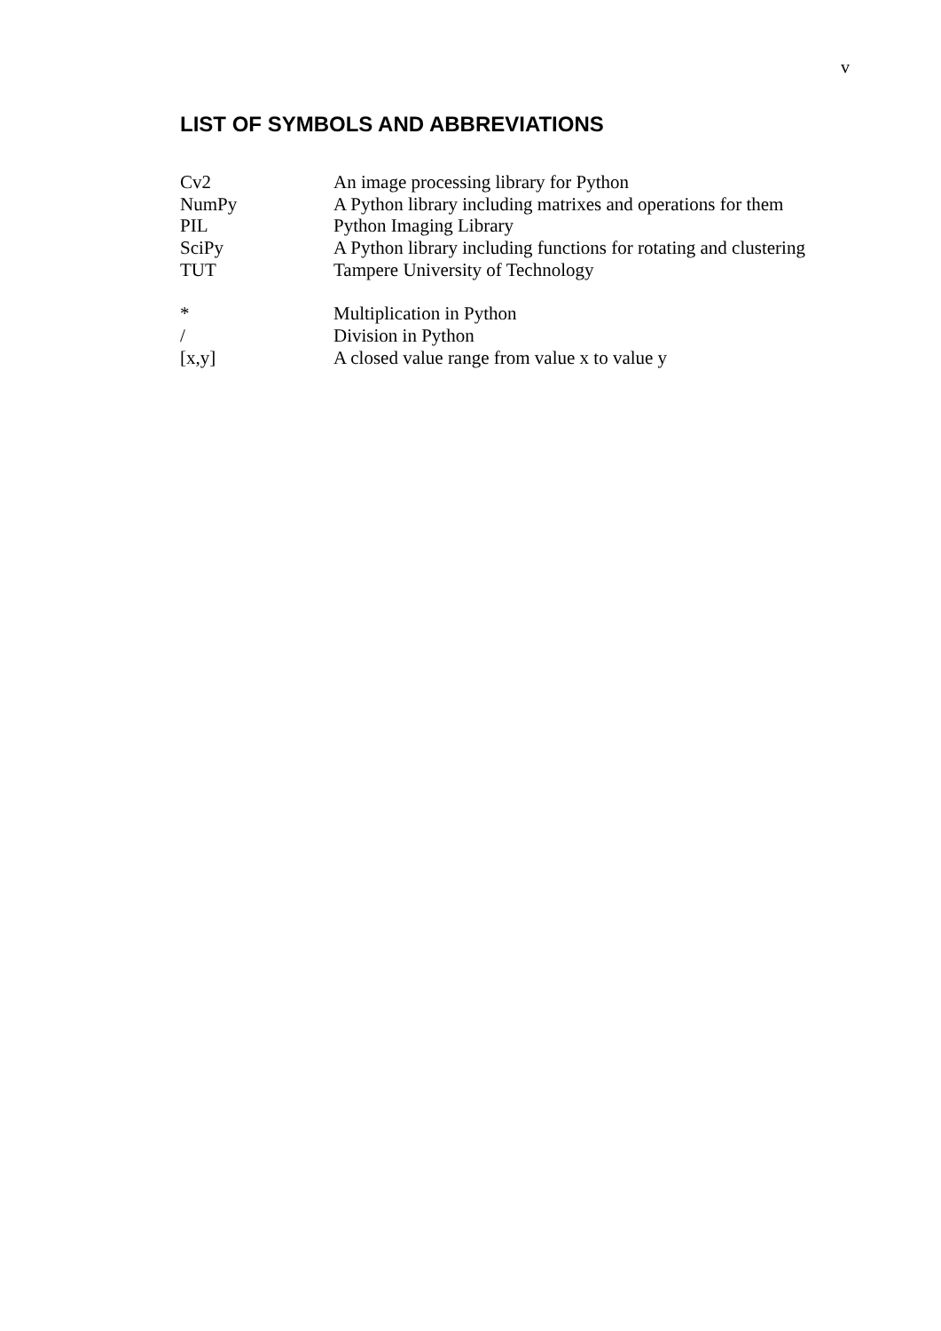v
LIST OF SYMBOLS AND ABBREVIATIONS
Cv2 An image processing library for Python
NumPy A Python library including matrixes and operations for them
PIL Python Imaging Library
SciPy A Python library including functions for rotating and clustering
TUT Tampere University of Technology
* Multiplication in Python
/ Division in Python
[x,y] A closed value range from value x to value y